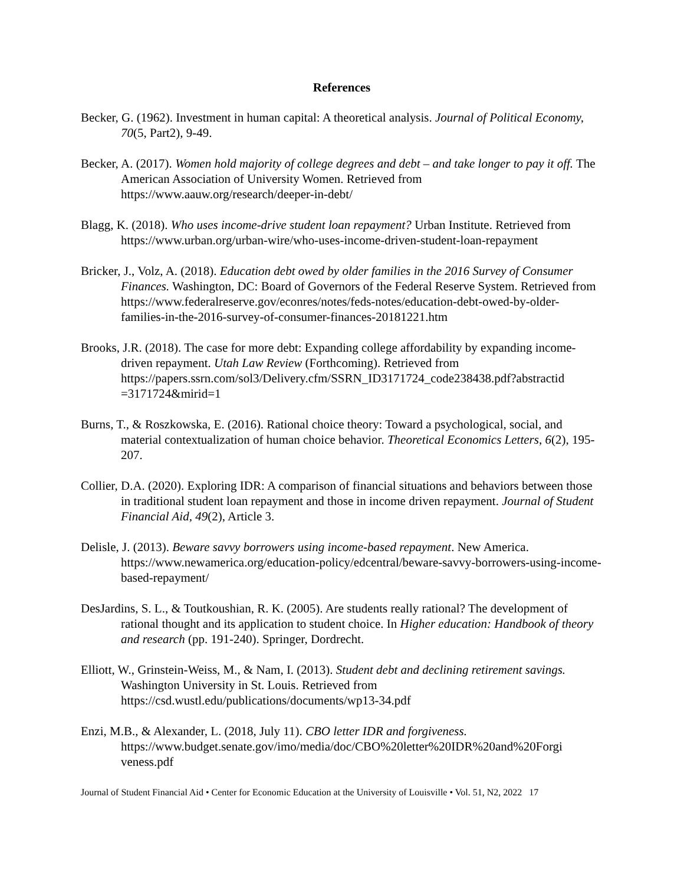References
Becker, G. (1962). Investment in human capital: A theoretical analysis. Journal of Political Economy, 70(5, Part2), 9-49.
Becker, A. (2017). Women hold majority of college degrees and debt – and take longer to pay it off. The American Association of University Women. Retrieved from https://www.aauw.org/research/deeper-in-debt/
Blagg, K. (2018). Who uses income-drive student loan repayment? Urban Institute. Retrieved from https://www.urban.org/urban-wire/who-uses-income-driven-student-loan-repayment
Bricker, J., Volz, A. (2018). Education debt owed by older families in the 2016 Survey of Consumer Finances. Washington, DC: Board of Governors of the Federal Reserve System. Retrieved from https://www.federalreserve.gov/econres/notes/feds-notes/education-debt-owed-by-older-families-in-the-2016-survey-of-consumer-finances-20181221.htm
Brooks, J.R. (2018). The case for more debt: Expanding college affordability by expanding income-driven repayment. Utah Law Review (Forthcoming). Retrieved from https://papers.ssrn.com/sol3/Delivery.cfm/SSRN_ID3171724_code238438.pdf?abstractid =3171724&mirid=1
Burns, T., & Roszkowska, E. (2016). Rational choice theory: Toward a psychological, social, and material contextualization of human choice behavior. Theoretical Economics Letters, 6(2), 195-207.
Collier, D.A. (2020). Exploring IDR: A comparison of financial situations and behaviors between those in traditional student loan repayment and those in income driven repayment. Journal of Student Financial Aid, 49(2), Article 3.
Delisle, J. (2013). Beware savvy borrowers using income-based repayment. New America. https://www.newamerica.org/education-policy/edcentral/beware-savvy-borrowers-using-income-based-repayment/
DesJardins, S. L., & Toutkoushian, R. K. (2005). Are students really rational? The development of rational thought and its application to student choice. In Higher education: Handbook of theory and research (pp. 191-240). Springer, Dordrecht.
Elliott, W., Grinstein-Weiss, M., & Nam, I. (2013). Student debt and declining retirement savings. Washington University in St. Louis. Retrieved from https://csd.wustl.edu/publications/documents/wp13-34.pdf
Enzi, M.B., & Alexander, L. (2018, July 11). CBO letter IDR and forgiveness. https://www.budget.senate.gov/imo/media/doc/CBO%20letter%20IDR%20and%20Forgi veness.pdf
Journal of Student Financial Aid • Center for Economic Education at the University of Louisville • Vol. 51, N2, 2022 17